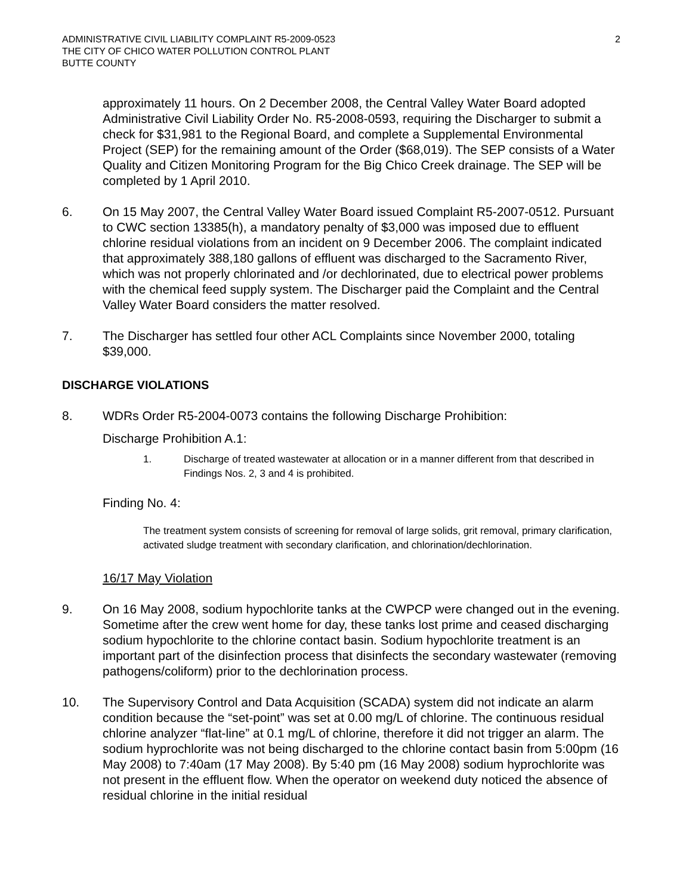ADMINISTRATIVE CIVIL LIABILITY COMPLAINT R5-2009-0523
THE CITY OF CHICO WATER POLLUTION CONTROL PLANT
BUTTE COUNTY
2
approximately 11 hours. On 2 December 2008, the Central Valley Water Board adopted Administrative Civil Liability Order No. R5-2008-0593, requiring the Discharger to submit a check for $31,981 to the Regional Board, and complete a Supplemental Environmental Project (SEP) for the remaining amount of the Order ($68,019). The SEP consists of a Water Quality and Citizen Monitoring Program for the Big Chico Creek drainage. The SEP will be completed by 1 April 2010.
6. On 15 May 2007, the Central Valley Water Board issued Complaint R5-2007-0512. Pursuant to CWC section 13385(h), a mandatory penalty of $3,000 was imposed due to effluent chlorine residual violations from an incident on 9 December 2006. The complaint indicated that approximately 388,180 gallons of effluent was discharged to the Sacramento River, which was not properly chlorinated and /or dechlorinated, due to electrical power problems with the chemical feed supply system. The Discharger paid the Complaint and the Central Valley Water Board considers the matter resolved.
7. The Discharger has settled four other ACL Complaints since November 2000, totaling $39,000.
DISCHARGE VIOLATIONS
8. WDRs Order R5-2004-0073 contains the following Discharge Prohibition:
Discharge Prohibition A.1:
1. Discharge of treated wastewater at allocation or in a manner different from that described in Findings Nos. 2, 3 and 4 is prohibited.
Finding No. 4:
The treatment system consists of screening for removal of large solids, grit removal, primary clarification, activated sludge treatment with secondary clarification, and chlorination/dechlorination.
16/17 May Violation
9. On 16 May 2008, sodium hypochlorite tanks at the CWPCP were changed out in the evening. Sometime after the crew went home for day, these tanks lost prime and ceased discharging sodium hypochlorite to the chlorine contact basin. Sodium hypochlorite treatment is an important part of the disinfection process that disinfects the secondary wastewater (removing pathogens/coliform) prior to the dechlorination process.
10. The Supervisory Control and Data Acquisition (SCADA) system did not indicate an alarm condition because the “set-point” was set at 0.00 mg/L of chlorine. The continuous residual chlorine analyzer “flat-line” at 0.1 mg/L of chlorine, therefore it did not trigger an alarm. The sodium hyprochlorite was not being discharged to the chlorine contact basin from 5:00pm (16 May 2008) to 7:40am (17 May 2008). By 5:40 pm (16 May 2008) sodium hyprochlorite was not present in the effluent flow. When the operator on weekend duty noticed the absence of residual chlorine in the initial residual